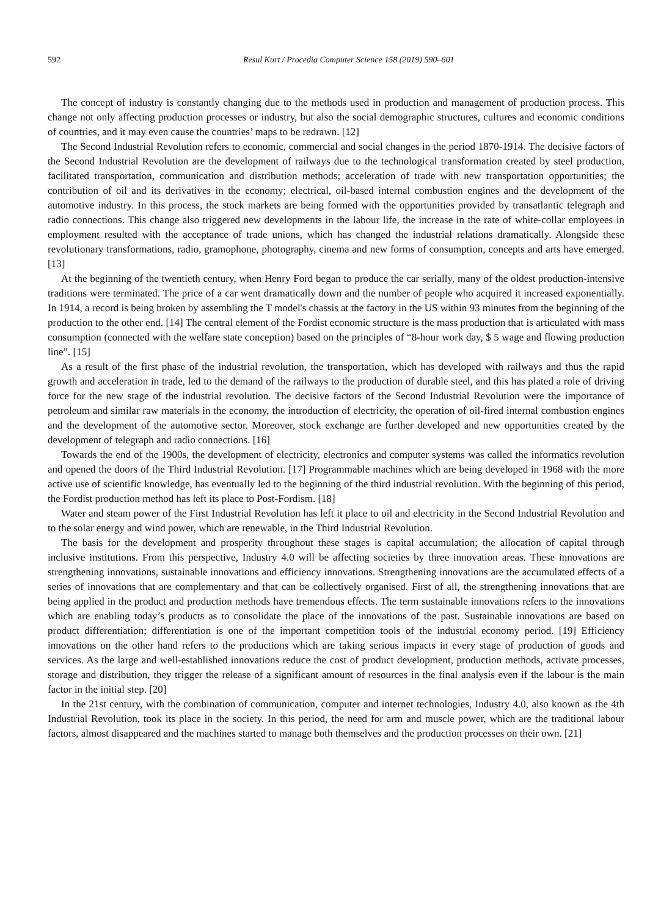592 Resul Kurt / Procedia Computer Science 158 (2019) 590–601
The concept of industry is constantly changing due to the methods used in production and management of production process. This change not only affecting production processes or industry, but also the social demographic structures, cultures and economic conditions of countries, and it may even cause the countries’ maps to be redrawn. [12]
The Second Industrial Revolution refers to economic, commercial and social changes in the period 1870-1914. The decisive factors of the Second Industrial Revolution are the development of railways due to the technological transformation created by steel production, facilitated transportation, communication and distribution methods; acceleration of trade with new transportation opportunities; the contribution of oil and its derivatives in the economy; electrical, oil-based internal combustion engines and the development of the automotive industry. In this process, the stock markets are being formed with the opportunities provided by transatlantic telegraph and radio connections. This change also triggered new developments in the labour life, the increase in the rate of white-collar employees in employment resulted with the acceptance of trade unions, which has changed the industrial relations dramatically. Alongside these revolutionary transformations, radio, gramophone, photography, cinema and new forms of consumption, concepts and arts have emerged. [13]
At the beginning of the twentieth century, when Henry Ford began to produce the car serially, many of the oldest production-intensive traditions were terminated. The price of a car went dramatically down and the number of people who acquired it increased exponentially. In 1914, a record is being broken by assembling the T model's chassis at the factory in the US within 93 minutes from the beginning of the production to the other end. [14] The central element of the Fordist economic structure is the mass production that is articulated with mass consumption (connected with the welfare state conception) based on the principles of “8-hour work day, $ 5 wage and flowing production line”. [15]
As a result of the first phase of the industrial revolution, the transportation, which has developed with railways and thus the rapid growth and acceleration in trade, led to the demand of the railways to the production of durable steel, and this has plated a role of driving force for the new stage of the industrial revolution. The decisive factors of the Second Industrial Revolution were the importance of petroleum and similar raw materials in the economy, the introduction of electricity, the operation of oil-fired internal combustion engines and the development of the automotive sector. Moreover, stock exchange are further developed and new opportunities created by the development of telegraph and radio connections. [16]
Towards the end of the 1900s, the development of electricity, electronics and computer systems was called the informatics revolution and opened the doors of the Third Industrial Revolution. [17] Programmable machines which are being developed in 1968 with the more active use of scientific knowledge, has eventually led to the beginning of the third industrial revolution. With the beginning of this period, the Fordist production method has left its place to Post-Fordism. [18]
Water and steam power of the First Industrial Revolution has left it place to oil and electricity in the Second Industrial Revolution and to the solar energy and wind power, which are renewable, in the Third Industrial Revolution.
The basis for the development and prosperity throughout these stages is capital accumulation; the allocation of capital through inclusive institutions. From this perspective, Industry 4.0 will be affecting societies by three innovation areas. These innovations are strengthening innovations, sustainable innovations and efficiency innovations. Strengthening innovations are the accumulated effects of a series of innovations that are complementary and that can be collectively organised. First of all, the strengthening innovations that are being applied in the product and production methods have tremendous effects. The term sustainable innovations refers to the innovations which are enabling today’s products as to consolidate the place of the innovations of the past. Sustainable innovations are based on product differentiation; differentiation is one of the important competition tools of the industrial economy period. [19] Efficiency innovations on the other hand refers to the productions which are taking serious impacts in every stage of production of goods and services. As the large and well-established innovations reduce the cost of product development, production methods, activate processes, storage and distribution, they trigger the release of a significant amount of resources in the final analysis even if the labour is the main factor in the initial step. [20]
In the 21st century, with the combination of communication, computer and internet technologies, Industry 4.0, also known as the 4th Industrial Revolution, took its place in the society. In this period, the need for arm and muscle power, which are the traditional labour factors, almost disappeared and the machines started to manage both themselves and the production processes on their own. [21]